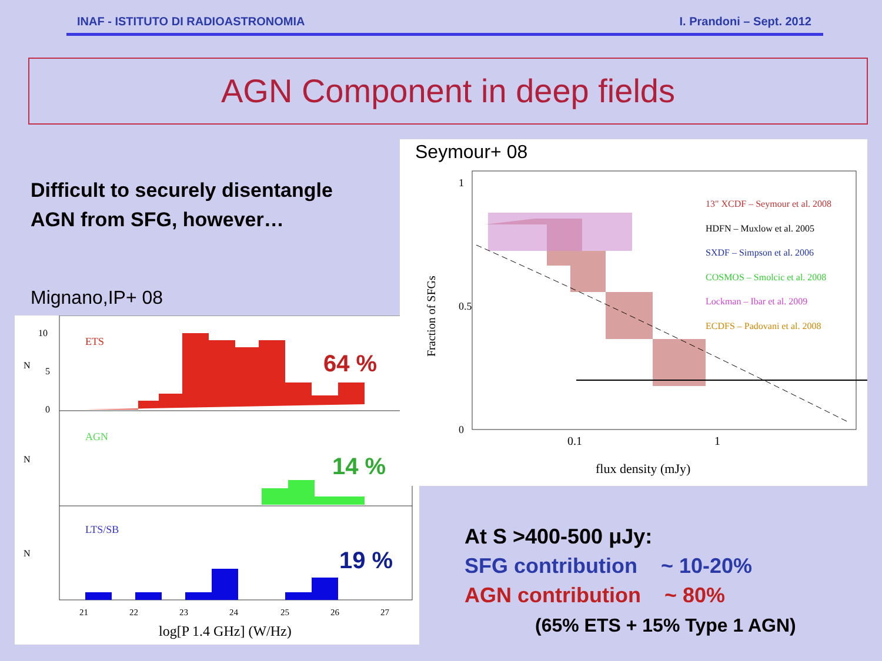INAF - ISTITUTO DI RADIOASTRONOMIA I. Prandoni – Sept. 2012
AGN Component in deep fields
Difficult to securely disentangle
AGN from SFG, however…
Mignano,IP+ 08
ETS
64 %
AGN
14 %
LTS/SB
19 %
10
5
0
N
N
N
21
22
23
24
25
26
27
log[P 1.4 GHz] (W/Hz)
13" XCDF – Seymour et al. 2008
HDFN – Muxlow et al. 2005
SXDF – Simpson et al. 2006
COSMOS – Smolcic et al. 2008
Lockman – Ibar et al. 2009
ECDFS – Padovani et al. 2008
0
0.5
1
0.1
1
Fraction of SFGs
flux density (mJy)
Seymour+ 08
At S >400-500 μJy:
SFG contribution ~ 10-20%
AGN contribution ~ 80%
(65% ETS + 15% Type 1 AGN)